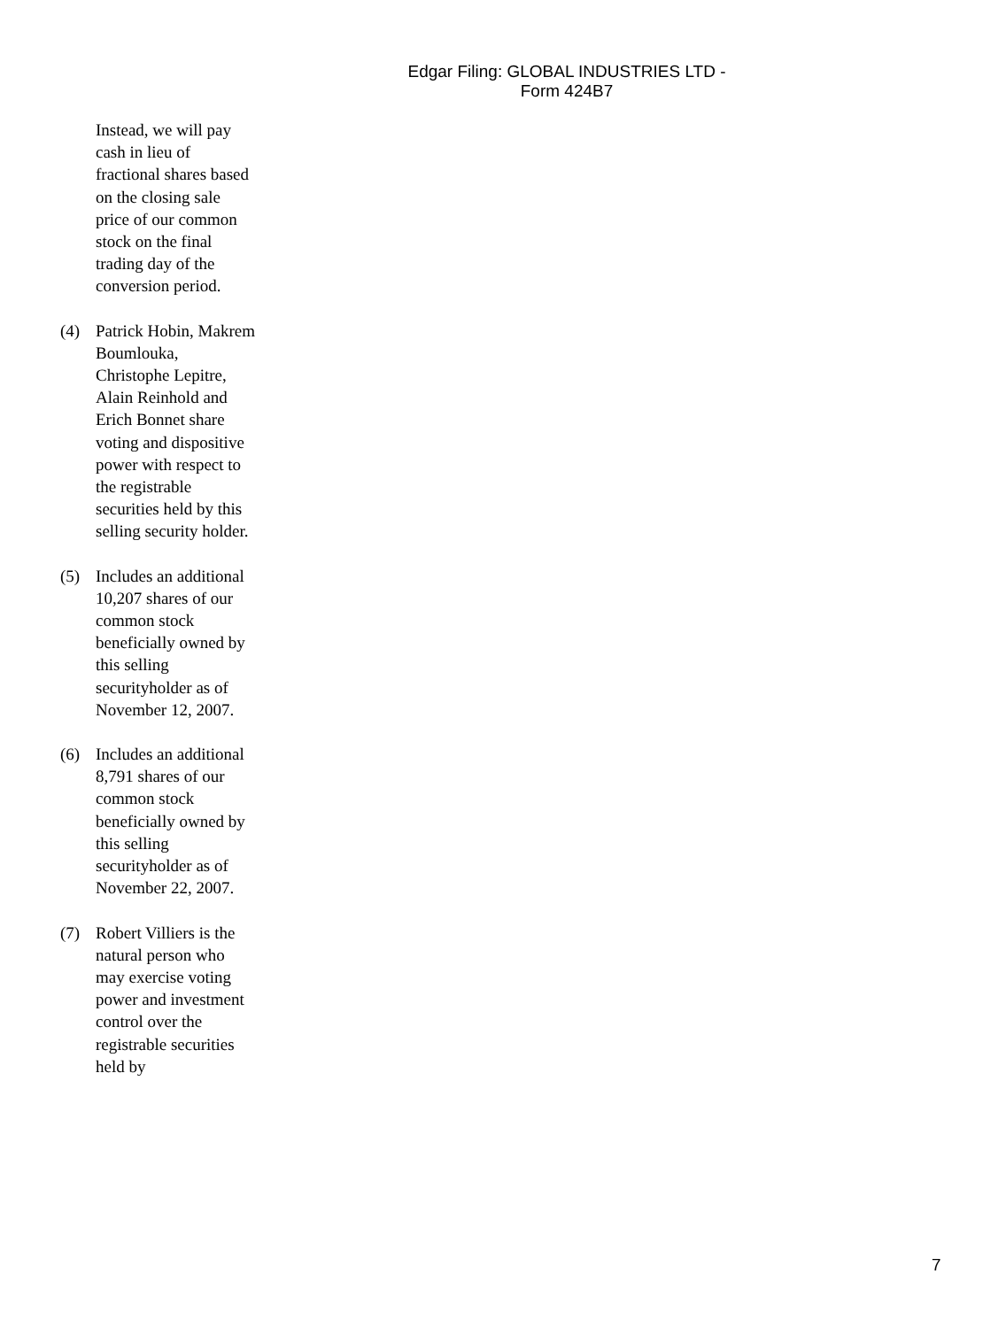Edgar Filing: GLOBAL INDUSTRIES LTD - Form 424B7
Instead, we will pay cash in lieu of fractional shares based on the closing sale price of our common stock on the final trading day of the conversion period.
(4) Patrick Hobin, Makrem Boumlouka, Christophe Lepitre, Alain Reinhold and Erich Bonnet share voting and dispositive power with respect to the registrable securities held by this selling security holder.
(5) Includes an additional 10,207 shares of our common stock beneficially owned by this selling securityholder as of November 12, 2007.
(6) Includes an additional 8,791 shares of our common stock beneficially owned by this selling securityholder as of November 22, 2007.
(7) Robert Villiers is the natural person who may exercise voting power and investment control over the registrable securities held by
7